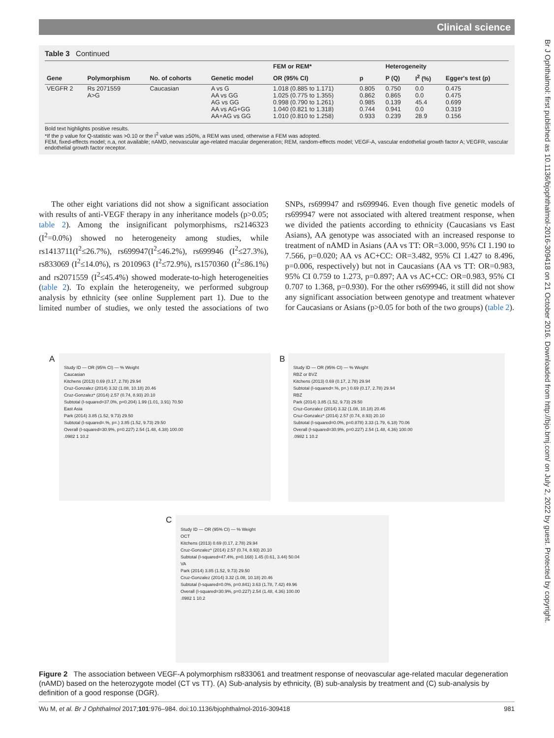Clinical science
Br J Ophthalmol: first published as 10.1136/bjophthalmol-2016-309418 on 21 October 2016. Downloaded from http://bjo.bmj.com/ on July 2, 2022 by guest. Protected by copyright.
Table 3 Continued
| | | | | FEM or REM* | | Heterogeneity | | |
| --- | --- | --- | --- | --- | --- | --- | --- | --- |
| Gene | Polymorphism | No. of cohorts | Genetic model | OR (95% CI) | p | P (Q) | I<sup>2</sup> (%) | Egger's test (p) |
| VEGFR 2 | Rs 2071559 A>G | Caucasian | A vs G AA vs GG AG vs GG AA vs AG+GG AA+AG vs GG | 1.018 (0.885 to 1.171) 1.025 (0.775 to 1.355) 0.998 (0.790 to 1.261) 1.040 (0.821 to 1.318) 1.010 (0.810 to 1.258) | 0.805 0.862 0.985 0.744 0.933 | 0.750 0.865 0.139 0.941 0.239 | 0.0 0.0 45.4 0.0 28.9 | 0.475 0.475 0.699 0.319 0.156 |
Bold text highlights positive results.
*If the p value for Q-statistic was >0.10 or the I<sup>2</sup> value was ≥50%, a REM was used, otherwise a FEM was adopted.
FEM, fixed-effects model; n.a, not available; nAMD, neovascular age-related macular degeneration; REM, random-effects model; VEGF-A, vascular endothelial growth factor A; VEGFR, vascular endothelial growth factor receptor.
The other eight variations did not show a significant association with results of anti-VEGF therapy in any inheritance models (p>0.05; table 2). Among the insignificant polymorphisms, rs2146323 (I<sup>2</sup>=0.0%) showed no heterogeneity among studies, while rs1413711(I<sup>2</sup>≤26.7%), rs699947(I<sup>2</sup>≤46.2%), rs699946 (I<sup>2</sup>≤27.3%), rs833069 (I<sup>2</sup>≤14.0%), rs 2010963 (I<sup>2</sup>≤72.9%), rs1570360 (I<sup>2</sup>≤86.1%) and rs2071559 (I<sup>2</sup>≤45.4%) showed moderate-to-high heterogeneities (table 2). To explain the heterogeneity, we performed subgroup analysis by ethnicity (see online Supplement part 1). Due to the limited number of studies, we only tested the associations of two SNPs, rs699947 and rs699946. Even though five genetic models of rs699947 were not associated with altered treatment response, when we divided the patients according to ethnicity (Caucasians vs East Asians), AA genotype was associated with an increased response to treatment of nAMD in Asians (AA vs TT: OR=3.000, 95% CI 1.190 to 7.566, p=0.020; AA vs AC+CC: OR=3.482, 95% CI 1.427 to 8.496, p=0.006, respectively) but not in Caucasians (AA vs TT: OR=0.983, 95% CI 0.759 to 1.273, p=0.897; AA vs AC+CC: OR=0.983, 95% CI 0.707 to 1.368, p=0.930). For the other rs699946, it still did not show any significant association between genotype and treatment whatever for Caucasians or Asians (p>0.05 for both of the two groups) (table 2).
A
Study ID — OR (95% CI) — % Weight
Caucasian
Kitchens (2013) 0.69 (0.17, 2.78) 29.94
Cruz-Gonzalez (2014) 3.32 (1.08, 10.18) 20.46
Cruz-Gonzalez* (2014) 2.57 (0.74, 8.93) 20.10
Subtotal (I-squared=37.0%, p=0.204) 1.99 (1.01, 3.91) 70.50
East Asia
Park (2014) 3.85 (1.52, 9.73) 29.50
Subtotal (I-squared=.%, p=.) 3.85 (1.52, 9.73) 29.50
Overall (I-squared=30.9%, p=0.227) 2.54 (1.48, 4.38) 100.00
.0982 1 10.2
B
Study ID — OR (95% CI) — % Weight
RBZ or BVZ
Kitchens (2013) 0.69 (0.17, 2.78) 29.94
Subtotal (I-squared=.%, p=.) 0.69 (0.17, 2.78) 29.94
RBZ
Park (2014) 3.85 (1.52, 9.73) 29.50
Cruz-Gonzalez (2014) 3.32 (1.08, 10.18) 20.46
Cruz-Gonzalez* (2014) 2.57 (0.74, 8.93) 20.10
Subtotal (I-squared=0.0%, p=0.878) 3.33 (1.79, 6.18) 70.06
Overall (I-squared=30.9%, p=0.227) 2.54 (1.48, 4.36) 100.00
.0982 1 10.2
C
Study ID — OR (95% CI) — % Weight
OCT
Kitchens (2013) 0.69 (0.17, 2.78) 29.94
Cruz-Gonzalez* (2014) 2.57 (0.74, 8.93) 20.10
Subtotal (I-squared=47.4%, p=0.168) 1.45 (0.61, 3.44) 50.04
VA
Park (2014) 3.85 (1.52, 9.73) 29.50
Cruz-Gonzalez (2014) 3.32 (1.08, 10.18) 20.46
Subtotal (I-squared=0.0%, p=0.841) 3.63 (1.78, 7.42) 49.96
Overall (I-squared=30.9%, p=0.227) 2.54 (1.48, 4.36) 100.00
.0982 1 10.2
Figure 2 The association between VEGF-A polymorphism rs833061 and treatment response of neovascular age-related macular degeneration (nAMD) based on the heterozygote model (CT vs TT). (A) Sub-analysis by ethnicity, (B) sub-analysis by treatment and (C) sub-analysis by definition of a good response (DGR).
Wu M, et al. Br J Ophthalmol 2017;101:976–984. doi:10.1136/bjophthalmol-2016-309418 981